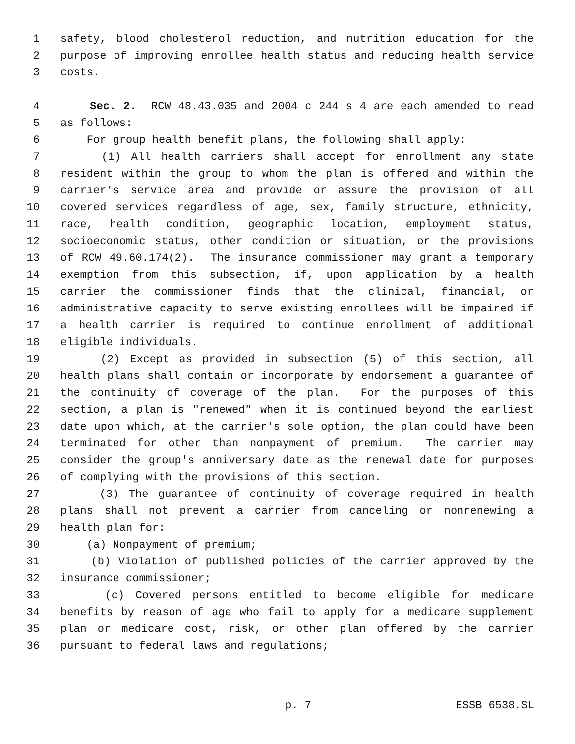1 safety, blood cholesterol reduction, and nutrition education for the
2 purpose of improving enrollee health status and reducing health service
3 costs.
4 Sec. 2. RCW 48.43.035 and 2004 c 244 s 4 are each amended to read
5 as follows:
6 For group health benefit plans, the following shall apply:
7 (1) All health carriers shall accept for enrollment any state
8 resident within the group to whom the plan is offered and within the
9 carrier's service area and provide or assure the provision of all
10 covered services regardless of age, sex, family structure, ethnicity,
11 race, health condition, geographic location, employment status,
12 socioeconomic status, other condition or situation, or the provisions
13 of RCW 49.60.174(2). The insurance commissioner may grant a temporary
14 exemption from this subsection, if, upon application by a health
15 carrier the commissioner finds that the clinical, financial, or
16 administrative capacity to serve existing enrollees will be impaired if
17 a health carrier is required to continue enrollment of additional
18 eligible individuals.
19 (2) Except as provided in subsection (5) of this section, all
20 health plans shall contain or incorporate by endorsement a guarantee of
21 the continuity of coverage of the plan. For the purposes of this
22 section, a plan is "renewed" when it is continued beyond the earliest
23 date upon which, at the carrier's sole option, the plan could have been
24 terminated for other than nonpayment of premium. The carrier may
25 consider the group's anniversary date as the renewal date for purposes
26 of complying with the provisions of this section.
27 (3) The guarantee of continuity of coverage required in health
28 plans shall not prevent a carrier from canceling or nonrenewing a
29 health plan for:
30 (a) Nonpayment of premium;
31 (b) Violation of published policies of the carrier approved by the
32 insurance commissioner;
33 (c) Covered persons entitled to become eligible for medicare
34 benefits by reason of age who fail to apply for a medicare supplement
35 plan or medicare cost, risk, or other plan offered by the carrier
36 pursuant to federal laws and regulations;
p. 7 ESSB 6538.SL